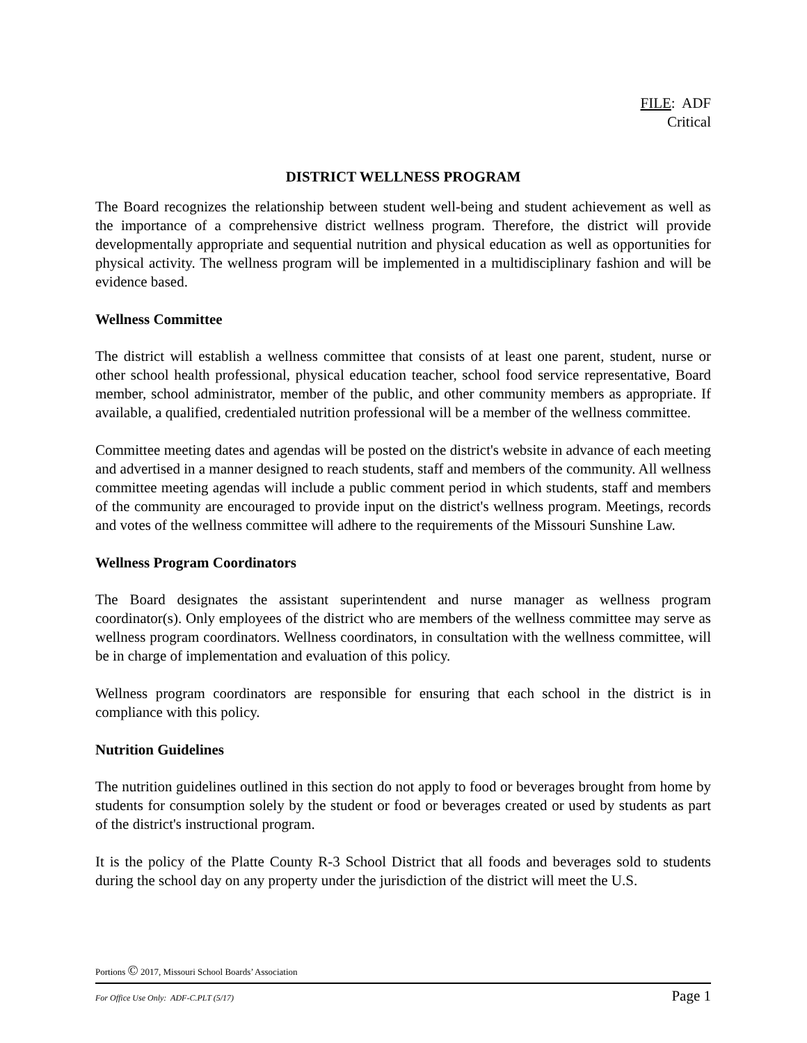FILE: ADF
Critical
DISTRICT WELLNESS PROGRAM
The Board recognizes the relationship between student well-being and student achievement as well as the importance of a comprehensive district wellness program. Therefore, the district will provide developmentally appropriate and sequential nutrition and physical education as well as opportunities for physical activity. The wellness program will be implemented in a multidisciplinary fashion and will be evidence based.
Wellness Committee
The district will establish a wellness committee that consists of at least one parent, student, nurse or other school health professional, physical education teacher, school food service representative, Board member, school administrator, member of the public, and other community members as appropriate. If available, a qualified, credentialed nutrition professional will be a member of the wellness committee.
Committee meeting dates and agendas will be posted on the district's website in advance of each meeting and advertised in a manner designed to reach students, staff and members of the community. All wellness committee meeting agendas will include a public comment period in which students, staff and members of the community are encouraged to provide input on the district's wellness program. Meetings, records and votes of the wellness committee will adhere to the requirements of the Missouri Sunshine Law.
Wellness Program Coordinators
The Board designates the assistant superintendent and nurse manager as wellness program coordinator(s). Only employees of the district who are members of the wellness committee may serve as wellness program coordinators. Wellness coordinators, in consultation with the wellness committee, will be in charge of implementation and evaluation of this policy.
Wellness program coordinators are responsible for ensuring that each school in the district is in compliance with this policy.
Nutrition Guidelines
The nutrition guidelines outlined in this section do not apply to food or beverages brought from home by students for consumption solely by the student or food or beverages created or used by students as part of the district's instructional program.
It is the policy of the Platte County R-3 School District that all foods and beverages sold to students during the school day on any property under the jurisdiction of the district will meet the U.S.
Portions © 2017, Missouri School Boards’ Association
For Office Use Only: ADF-C.PLT (5/17) Page 1